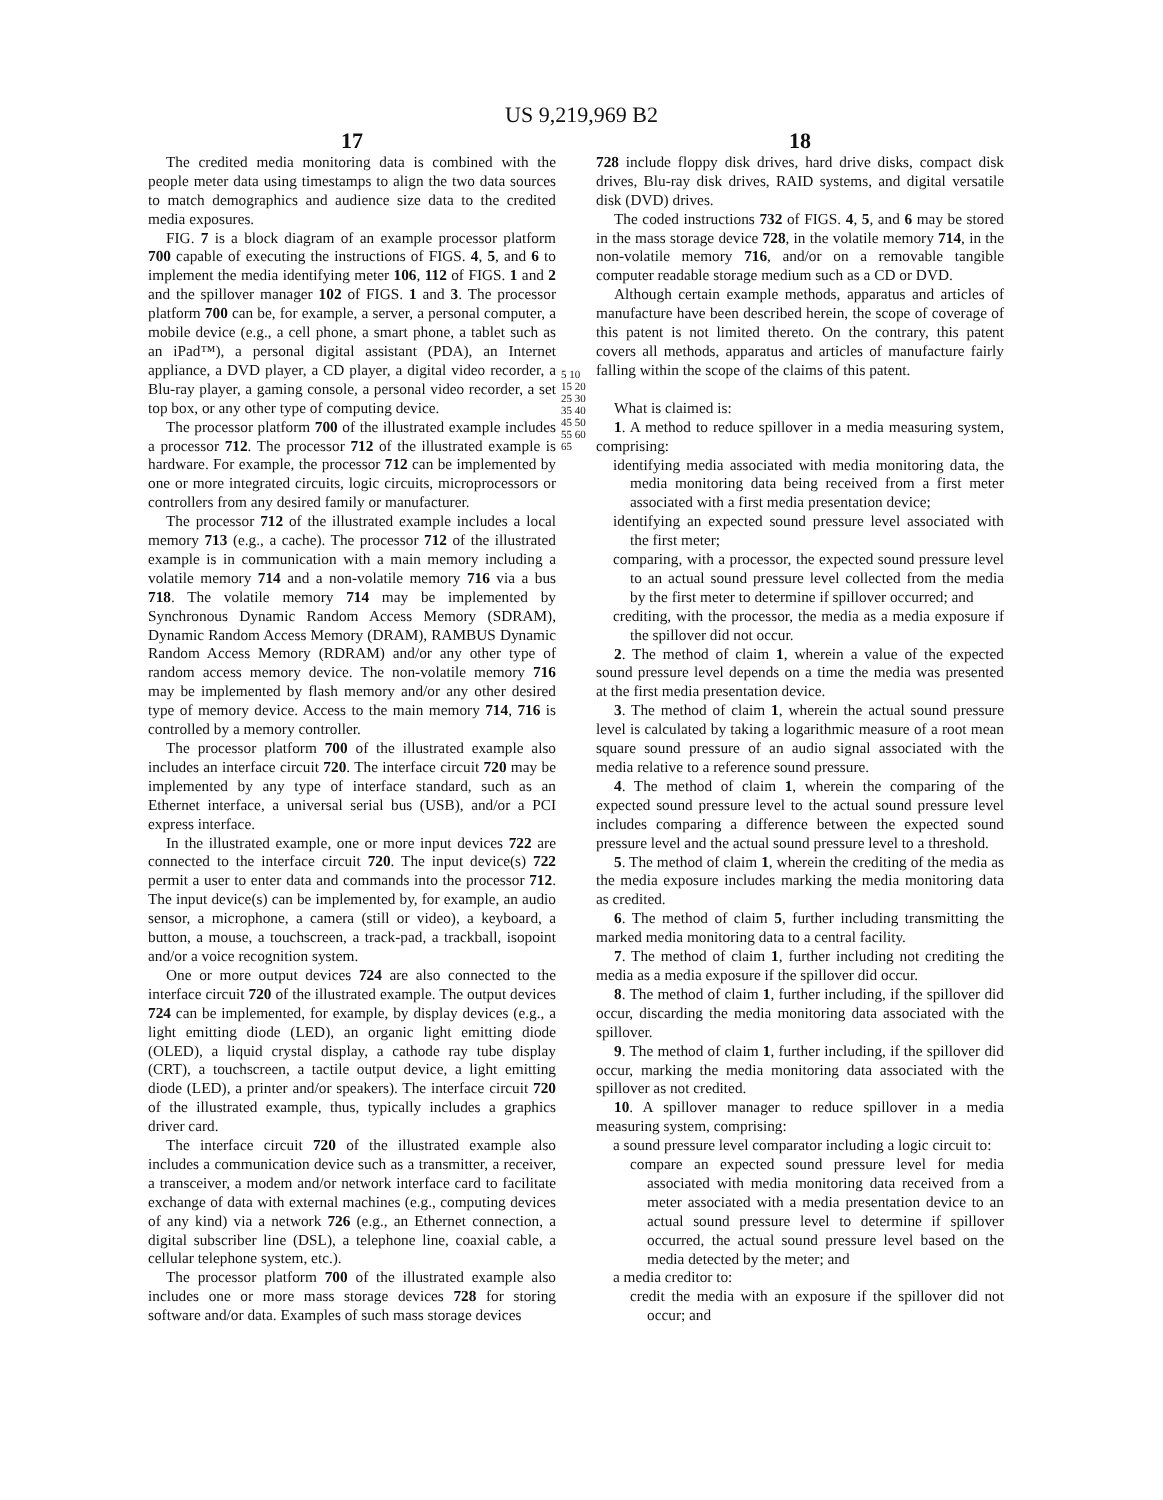US 9,219,969 B2
17
The credited media monitoring data is combined with the people meter data using timestamps to align the two data sources to match demographics and audience size data to the credited media exposures.
FIG. 7 is a block diagram of an example processor platform 700 capable of executing the instructions of FIGS. 4, 5, and 6 to implement the media identifying meter 106, 112 of FIGS. 1 and 2 and the spillover manager 102 of FIGS. 1 and 3. The processor platform 700 can be, for example, a server, a personal computer, a mobile device (e.g., a cell phone, a smart phone, a tablet such as an iPad™), a personal digital assistant (PDA), an Internet appliance, a DVD player, a CD player, a digital video recorder, a Blu-ray player, a gaming console, a personal video recorder, a set top box, or any other type of computing device.
The processor platform 700 of the illustrated example includes a processor 712. The processor 712 of the illustrated example is hardware. For example, the processor 712 can be implemented by one or more integrated circuits, logic circuits, microprocessors or controllers from any desired family or manufacturer.
The processor 712 of the illustrated example includes a local memory 713 (e.g., a cache). The processor 712 of the illustrated example is in communication with a main memory including a volatile memory 714 and a non-volatile memory 716 via a bus 718. The volatile memory 714 may be implemented by Synchronous Dynamic Random Access Memory (SDRAM), Dynamic Random Access Memory (DRAM), RAMBUS Dynamic Random Access Memory (RDRAM) and/or any other type of random access memory device. The non-volatile memory 716 may be implemented by flash memory and/or any other desired type of memory device. Access to the main memory 714, 716 is controlled by a memory controller.
The processor platform 700 of the illustrated example also includes an interface circuit 720. The interface circuit 720 may be implemented by any type of interface standard, such as an Ethernet interface, a universal serial bus (USB), and/or a PCI express interface.
In the illustrated example, one or more input devices 722 are connected to the interface circuit 720. The input device(s) 722 permit a user to enter data and commands into the processor 712. The input device(s) can be implemented by, for example, an audio sensor, a microphone, a camera (still or video), a keyboard, a button, a mouse, a touchscreen, a track-pad, a trackball, isopoint and/or a voice recognition system.
One or more output devices 724 are also connected to the interface circuit 720 of the illustrated example. The output devices 724 can be implemented, for example, by display devices (e.g., a light emitting diode (LED), an organic light emitting diode (OLED), a liquid crystal display, a cathode ray tube display (CRT), a touchscreen, a tactile output device, a light emitting diode (LED), a printer and/or speakers). The interface circuit 720 of the illustrated example, thus, typically includes a graphics driver card.
The interface circuit 720 of the illustrated example also includes a communication device such as a transmitter, a receiver, a transceiver, a modem and/or network interface card to facilitate exchange of data with external machines (e.g., computing devices of any kind) via a network 726 (e.g., an Ethernet connection, a digital subscriber line (DSL), a telephone line, coaxial cable, a cellular telephone system, etc.).
The processor platform 700 of the illustrated example also includes one or more mass storage devices 728 for storing software and/or data. Examples of such mass storage devices
5 10 15 20 25 30 35 40 45 50 55 60 65
18
728 include floppy disk drives, hard drive disks, compact disk drives, Blu-ray disk drives, RAID systems, and digital versatile disk (DVD) drives.
The coded instructions 732 of FIGS. 4, 5, and 6 may be stored in the mass storage device 728, in the volatile memory 714, in the non-volatile memory 716, and/or on a removable tangible computer readable storage medium such as a CD or DVD.
Although certain example methods, apparatus and articles of manufacture have been described herein, the scope of coverage of this patent is not limited thereto. On the contrary, this patent covers all methods, apparatus and articles of manufacture fairly falling within the scope of the claims of this patent.
What is claimed is:
1. A method to reduce spillover in a media measuring system, comprising:
identifying media associated with media monitoring data, the media monitoring data being received from a first meter associated with a first media presentation device;
identifying an expected sound pressure level associated with the first meter;
comparing, with a processor, the expected sound pressure level to an actual sound pressure level collected from the media by the first meter to determine if spillover occurred; and
crediting, with the processor, the media as a media exposure if the spillover did not occur.
2. The method of claim 1, wherein a value of the expected sound pressure level depends on a time the media was presented at the first media presentation device.
3. The method of claim 1, wherein the actual sound pressure level is calculated by taking a logarithmic measure of a root mean square sound pressure of an audio signal associated with the media relative to a reference sound pressure.
4. The method of claim 1, wherein the comparing of the expected sound pressure level to the actual sound pressure level includes comparing a difference between the expected sound pressure level and the actual sound pressure level to a threshold.
5. The method of claim 1, wherein the crediting of the media as the media exposure includes marking the media monitoring data as credited.
6. The method of claim 5, further including transmitting the marked media monitoring data to a central facility.
7. The method of claim 1, further including not crediting the media as a media exposure if the spillover did occur.
8. The method of claim 1, further including, if the spillover did occur, discarding the media monitoring data associated with the spillover.
9. The method of claim 1, further including, if the spillover did occur, marking the media monitoring data associated with the spillover as not credited.
10. A spillover manager to reduce spillover in a media measuring system, comprising:
a sound pressure level comparator including a logic circuit to:
compare an expected sound pressure level for media associated with media monitoring data received from a meter associated with a media presentation device to an actual sound pressure level to determine if spillover occurred, the actual sound pressure level based on the media detected by the meter; and
a media creditor to:
credit the media with an exposure if the spillover did not occur; and